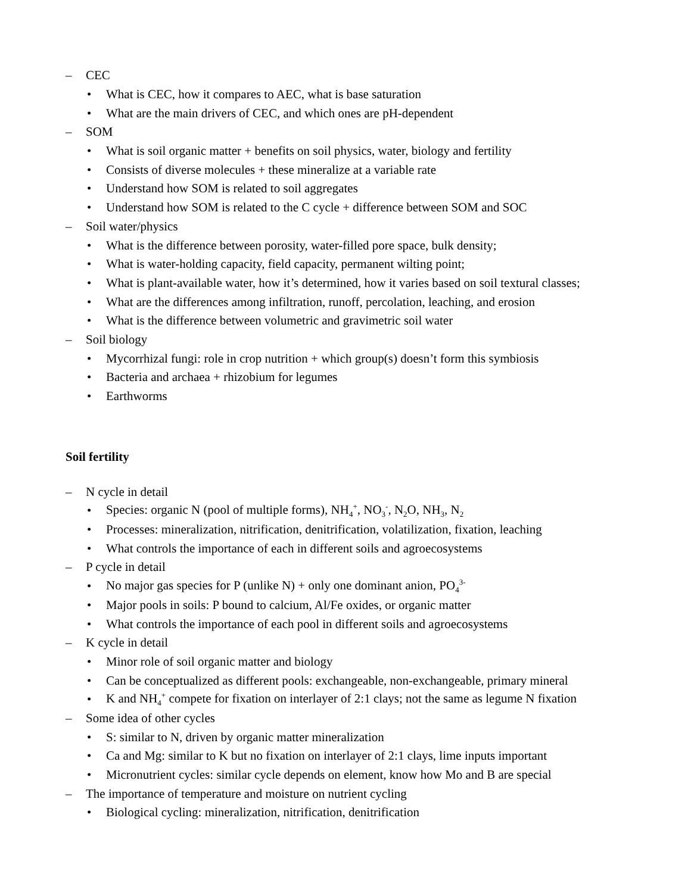– CEC
• What is CEC, how it compares to AEC, what is base saturation
• What are the main drivers of CEC, and which ones are pH-dependent
– SOM
• What is soil organic matter + benefits on soil physics, water, biology and fertility
• Consists of diverse molecules + these mineralize at a variable rate
• Understand how SOM is related to soil aggregates
• Understand how SOM is related to the C cycle + difference between SOM and SOC
– Soil water/physics
• What is the difference between porosity, water-filled pore space, bulk density;
• What is water-holding capacity, field capacity, permanent wilting point;
• What is plant-available water, how it’s determined, how it varies based on soil textural classes;
• What are the differences among infiltration, runoff, percolation, leaching, and erosion
• What is the difference between volumetric and gravimetric soil water
– Soil biology
• Mycorrhizal fungi: role in crop nutrition + which group(s) doesn’t form this symbiosis
• Bacteria and archaea + rhizobium for legumes
• Earthworms
Soil fertility
– N cycle in detail
• Species: organic N (pool of multiple forms), NH<sub>4</sub><sup>+</sup>, NO<sub>3</sub><sup>-</sup>, N<sub>2</sub>O, NH<sub>3</sub>, N<sub>2</sub>
• Processes: mineralization, nitrification, denitrification, volatilization, fixation, leaching
• What controls the importance of each in different soils and agroecosystems
– P cycle in detail
• No major gas species for P (unlike N) + only one dominant anion, PO<sub>4</sub><sup>3-</sup>
• Major pools in soils: P bound to calcium, Al/Fe oxides, or organic matter
• What controls the importance of each pool in different soils and agroecosystems
– K cycle in detail
• Minor role of soil organic matter and biology
• Can be conceptualized as different pools: exchangeable, non-exchangeable, primary mineral
• K and NH<sub>4</sub><sup>+</sup> compete for fixation on interlayer of 2:1 clays; not the same as legume N fixation
– Some idea of other cycles
• S: similar to N, driven by organic matter mineralization
• Ca and Mg: similar to K but no fixation on interlayer of 2:1 clays, lime inputs important
• Micronutrient cycles: similar cycle depends on element, know how Mo and B are special
– The importance of temperature and moisture on nutrient cycling
• Biological cycling: mineralization, nitrification, denitrification